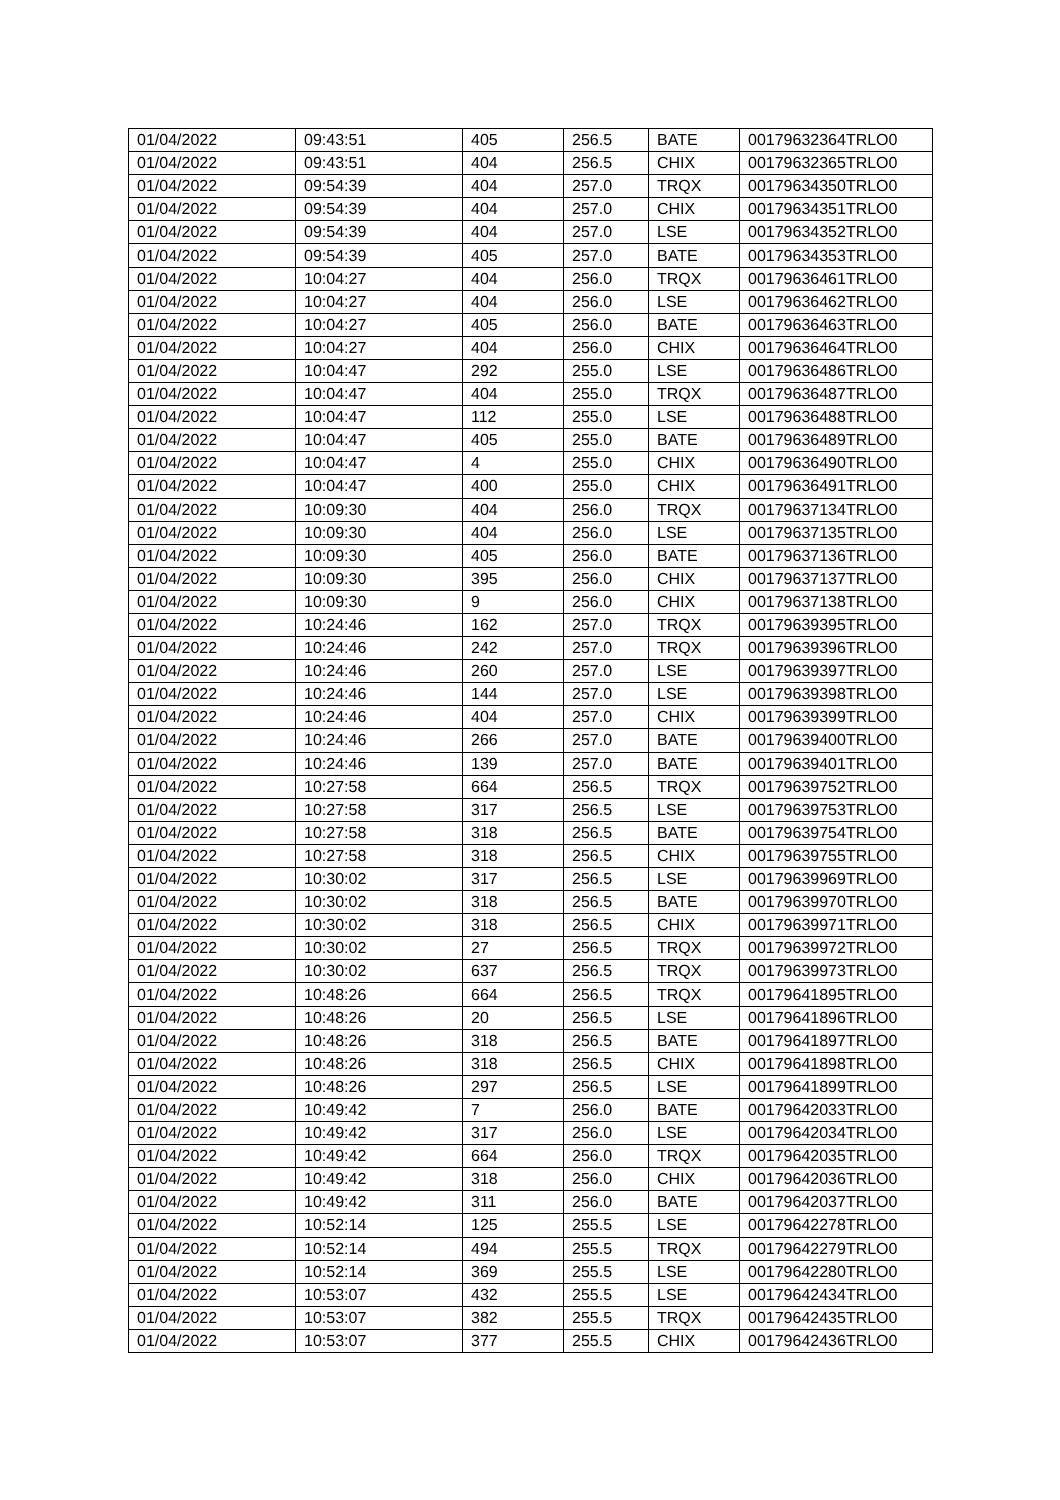| 01/04/2022 | 09:43:51 | 405 | 256.5 | BATE | 00179632364TRLO0 |
| 01/04/2022 | 09:43:51 | 404 | 256.5 | CHIX | 00179632365TRLO0 |
| 01/04/2022 | 09:54:39 | 404 | 257.0 | TRQX | 00179634350TRLO0 |
| 01/04/2022 | 09:54:39 | 404 | 257.0 | CHIX | 00179634351TRLO0 |
| 01/04/2022 | 09:54:39 | 404 | 257.0 | LSE | 00179634352TRLO0 |
| 01/04/2022 | 09:54:39 | 405 | 257.0 | BATE | 00179634353TRLO0 |
| 01/04/2022 | 10:04:27 | 404 | 256.0 | TRQX | 00179636461TRLO0 |
| 01/04/2022 | 10:04:27 | 404 | 256.0 | LSE | 00179636462TRLO0 |
| 01/04/2022 | 10:04:27 | 405 | 256.0 | BATE | 00179636463TRLO0 |
| 01/04/2022 | 10:04:27 | 404 | 256.0 | CHIX | 00179636464TRLO0 |
| 01/04/2022 | 10:04:47 | 292 | 255.0 | LSE | 00179636486TRLO0 |
| 01/04/2022 | 10:04:47 | 404 | 255.0 | TRQX | 00179636487TRLO0 |
| 01/04/2022 | 10:04:47 | 112 | 255.0 | LSE | 00179636488TRLO0 |
| 01/04/2022 | 10:04:47 | 405 | 255.0 | BATE | 00179636489TRLO0 |
| 01/04/2022 | 10:04:47 | 4 | 255.0 | CHIX | 00179636490TRLO0 |
| 01/04/2022 | 10:04:47 | 400 | 255.0 | CHIX | 00179636491TRLO0 |
| 01/04/2022 | 10:09:30 | 404 | 256.0 | TRQX | 00179637134TRLO0 |
| 01/04/2022 | 10:09:30 | 404 | 256.0 | LSE | 00179637135TRLO0 |
| 01/04/2022 | 10:09:30 | 405 | 256.0 | BATE | 00179637136TRLO0 |
| 01/04/2022 | 10:09:30 | 395 | 256.0 | CHIX | 00179637137TRLO0 |
| 01/04/2022 | 10:09:30 | 9 | 256.0 | CHIX | 00179637138TRLO0 |
| 01/04/2022 | 10:24:46 | 162 | 257.0 | TRQX | 00179639395TRLO0 |
| 01/04/2022 | 10:24:46 | 242 | 257.0 | TRQX | 00179639396TRLO0 |
| 01/04/2022 | 10:24:46 | 260 | 257.0 | LSE | 00179639397TRLO0 |
| 01/04/2022 | 10:24:46 | 144 | 257.0 | LSE | 00179639398TRLO0 |
| 01/04/2022 | 10:24:46 | 404 | 257.0 | CHIX | 00179639399TRLO0 |
| 01/04/2022 | 10:24:46 | 266 | 257.0 | BATE | 00179639400TRLO0 |
| 01/04/2022 | 10:24:46 | 139 | 257.0 | BATE | 00179639401TRLO0 |
| 01/04/2022 | 10:27:58 | 664 | 256.5 | TRQX | 00179639752TRLO0 |
| 01/04/2022 | 10:27:58 | 317 | 256.5 | LSE | 00179639753TRLO0 |
| 01/04/2022 | 10:27:58 | 318 | 256.5 | BATE | 00179639754TRLO0 |
| 01/04/2022 | 10:27:58 | 318 | 256.5 | CHIX | 00179639755TRLO0 |
| 01/04/2022 | 10:30:02 | 317 | 256.5 | LSE | 00179639969TRLO0 |
| 01/04/2022 | 10:30:02 | 318 | 256.5 | BATE | 00179639970TRLO0 |
| 01/04/2022 | 10:30:02 | 318 | 256.5 | CHIX | 00179639971TRLO0 |
| 01/04/2022 | 10:30:02 | 27 | 256.5 | TRQX | 00179639972TRLO0 |
| 01/04/2022 | 10:30:02 | 637 | 256.5 | TRQX | 00179639973TRLO0 |
| 01/04/2022 | 10:48:26 | 664 | 256.5 | TRQX | 00179641895TRLO0 |
| 01/04/2022 | 10:48:26 | 20 | 256.5 | LSE | 00179641896TRLO0 |
| 01/04/2022 | 10:48:26 | 318 | 256.5 | BATE | 00179641897TRLO0 |
| 01/04/2022 | 10:48:26 | 318 | 256.5 | CHIX | 00179641898TRLO0 |
| 01/04/2022 | 10:48:26 | 297 | 256.5 | LSE | 00179641899TRLO0 |
| 01/04/2022 | 10:49:42 | 7 | 256.0 | BATE | 00179642033TRLO0 |
| 01/04/2022 | 10:49:42 | 317 | 256.0 | LSE | 00179642034TRLO0 |
| 01/04/2022 | 10:49:42 | 664 | 256.0 | TRQX | 00179642035TRLO0 |
| 01/04/2022 | 10:49:42 | 318 | 256.0 | CHIX | 00179642036TRLO0 |
| 01/04/2022 | 10:49:42 | 311 | 256.0 | BATE | 00179642037TRLO0 |
| 01/04/2022 | 10:52:14 | 125 | 255.5 | LSE | 00179642278TRLO0 |
| 01/04/2022 | 10:52:14 | 494 | 255.5 | TRQX | 00179642279TRLO0 |
| 01/04/2022 | 10:52:14 | 369 | 255.5 | LSE | 00179642280TRLO0 |
| 01/04/2022 | 10:53:07 | 432 | 255.5 | LSE | 00179642434TRLO0 |
| 01/04/2022 | 10:53:07 | 382 | 255.5 | TRQX | 00179642435TRLO0 |
| 01/04/2022 | 10:53:07 | 377 | 255.5 | CHIX | 00179642436TRLO0 |